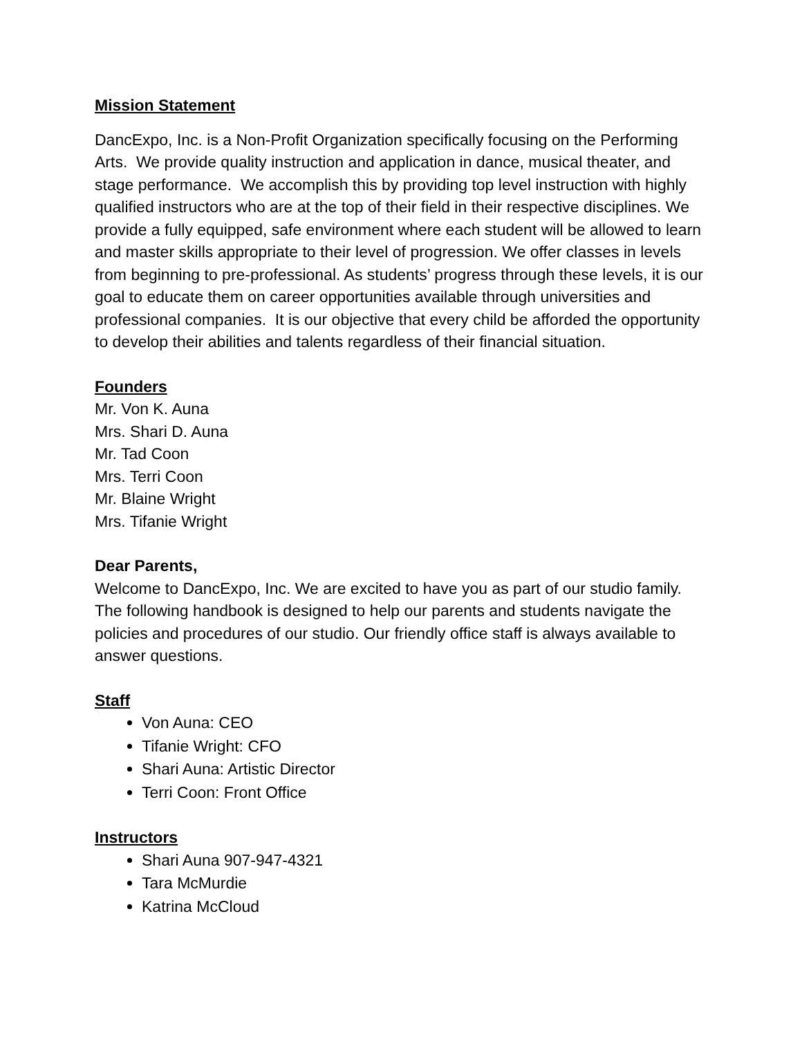Mission Statement
DancExpo, Inc. is a Non-Profit Organization specifically focusing on the Performing Arts. We provide quality instruction and application in dance, musical theater, and stage performance. We accomplish this by providing top level instruction with highly qualified instructors who are at the top of their field in their respective disciplines. We provide a fully equipped, safe environment where each student will be allowed to learn and master skills appropriate to their level of progression. We offer classes in levels from beginning to pre-professional. As students’ progress through these levels, it is our goal to educate them on career opportunities available through universities and professional companies. It is our objective that every child be afforded the opportunity to develop their abilities and talents regardless of their financial situation.
Founders
Mr. Von K. Auna
Mrs. Shari D. Auna
Mr. Tad Coon
Mrs. Terri Coon
Mr. Blaine Wright
Mrs. Tifanie Wright
Dear Parents,
Welcome to DancExpo, Inc. We are excited to have you as part of our studio family. The following handbook is designed to help our parents and students navigate the policies and procedures of our studio. Our friendly office staff is always available to answer questions.
Staff
Von Auna: CEO
Tifanie Wright: CFO
Shari Auna: Artistic Director
Terri Coon: Front Office
Instructors
Shari Auna 907-947-4321
Tara McMurdie
Katrina McCloud